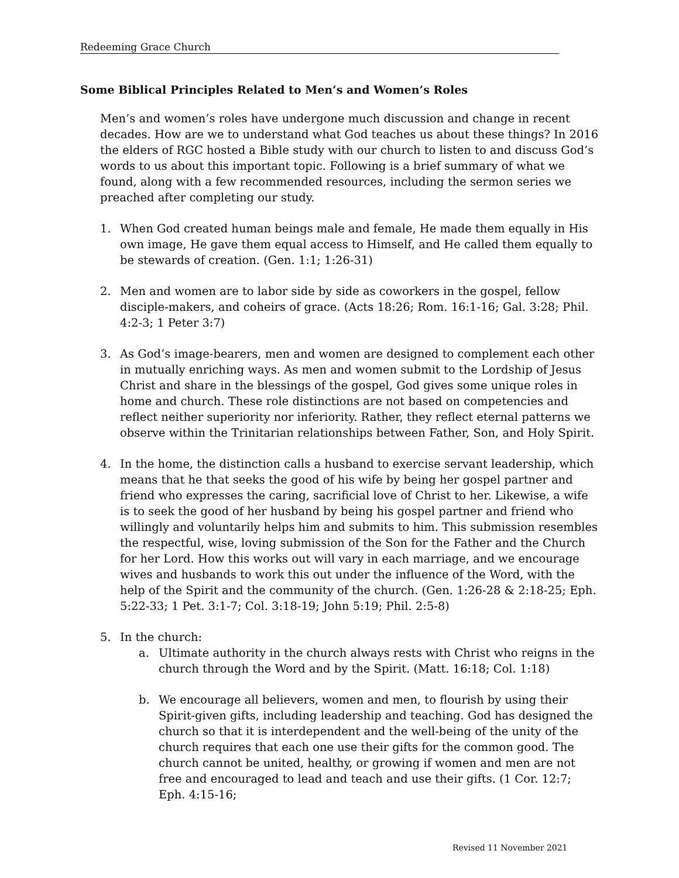Redeeming Grace Church
Some Biblical Principles Related to Men’s and Women’s Roles
Men’s and women’s roles have undergone much discussion and change in recent decades. How are we to understand what God teaches us about these things? In 2016 the elders of RGC hosted a Bible study with our church to listen to and discuss God’s words to us about this important topic. Following is a brief summary of what we found, along with a few recommended resources, including the sermon series we preached after completing our study.
1. When God created human beings male and female, He made them equally in His own image, He gave them equal access to Himself, and He called them equally to be stewards of creation. (Gen. 1:1; 1:26-31)
2. Men and women are to labor side by side as coworkers in the gospel, fellow disciple-makers, and coheirs of grace. (Acts 18:26; Rom. 16:1-16; Gal. 3:28; Phil. 4:2-3; 1 Peter 3:7)
3. As God’s image-bearers, men and women are designed to complement each other in mutually enriching ways. As men and women submit to the Lordship of Jesus Christ and share in the blessings of the gospel, God gives some unique roles in home and church. These role distinctions are not based on competencies and reflect neither superiority nor inferiority. Rather, they reflect eternal patterns we observe within the Trinitarian relationships between Father, Son, and Holy Spirit.
4. In the home, the distinction calls a husband to exercise servant leadership, which means that he that seeks the good of his wife by being her gospel partner and friend who expresses the caring, sacrificial love of Christ to her. Likewise, a wife is to seek the good of her husband by being his gospel partner and friend who willingly and voluntarily helps him and submits to him. This submission resembles the respectful, wise, loving submission of the Son for the Father and the Church for her Lord. How this works out will vary in each marriage, and we encourage wives and husbands to work this out under the influence of the Word, with the help of the Spirit and the community of the church. (Gen. 1:26-28 & 2:18-25; Eph. 5:22-33; 1 Pet. 3:1-7; Col. 3:18-19; John 5:19; Phil. 2:5-8)
5. In the church:
a. Ultimate authority in the church always rests with Christ who reigns in the church through the Word and by the Spirit. (Matt. 16:18; Col. 1:18)
b. We encourage all believers, women and men, to flourish by using their Spirit-given gifts, including leadership and teaching. God has designed the church so that it is interdependent and the well-being of the unity of the church requires that each one use their gifts for the common good. The church cannot be united, healthy, or growing if women and men are not free and encouraged to lead and teach and use their gifts. (1 Cor. 12:7; Eph. 4:15-16;
Revised 11 November 2021